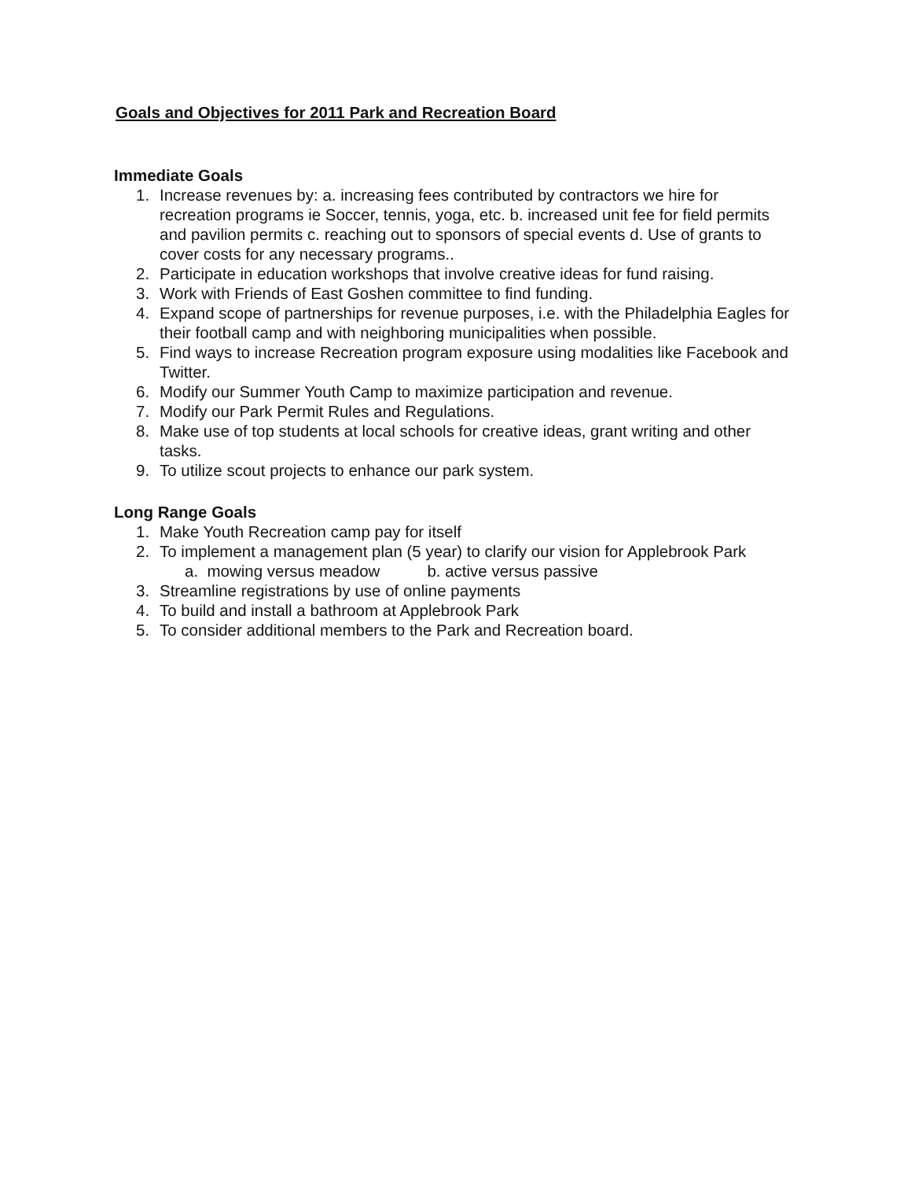Goals and Objectives for 2011 Park and Recreation Board
Immediate Goals
1. Increase revenues by: a. increasing fees contributed by contractors we hire for recreation programs ie Soccer, tennis, yoga, etc. b. increased unit fee for field permits and pavilion permits c. reaching out to sponsors of special events d. Use of grants to cover costs for any necessary programs..
2. Participate in education workshops that involve creative ideas for fund raising.
3. Work with Friends of East Goshen committee to find funding.
4. Expand scope of partnerships for revenue purposes, i.e. with the Philadelphia Eagles for their football camp and with neighboring municipalities when possible.
5. Find ways to increase Recreation program exposure using modalities like Facebook and Twitter.
6. Modify our Summer Youth Camp to maximize participation and revenue.
7. Modify our Park Permit Rules and Regulations.
8. Make use of top students at local schools for creative ideas, grant writing and other tasks.
9. To utilize scout projects to enhance our park system.
Long Range Goals
1. Make Youth Recreation camp pay for itself
2. To implement a management plan (5 year) to clarify our vision for Applebrook Park
a. mowing versus meadow b. active versus passive
3. Streamline registrations by use of online payments
4. To build and install a bathroom at Applebrook Park
5. To consider additional members to the Park and Recreation board.